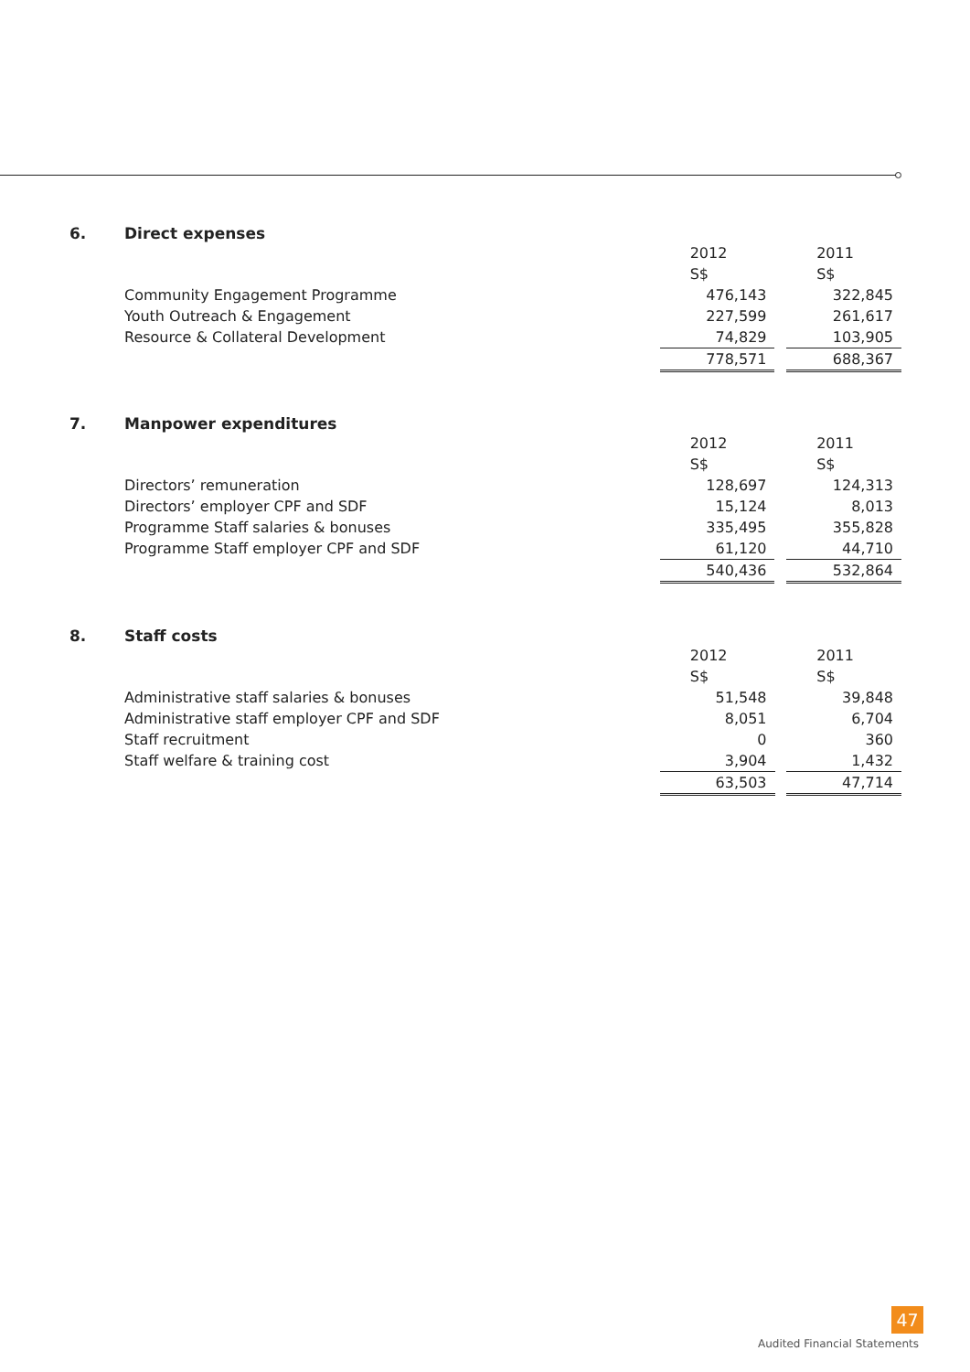6. Direct expenses
| | 2012 | | 2011 |
| | S$ | | S$ |
| Community Engagement Programme | 476,143 | | 322,845 |
| Youth Outreach & Engagement | 227,599 | | 261,617 |
| Resource & Collateral Development | 74,829 | | 103,905 |
| | 778,571 | | 688,367 |
7. Manpower expenditures
| | 2012 | | 2011 |
| | S$ | | S$ |
| Directors’ remuneration | 128,697 | | 124,313 |
| Directors’ employer CPF and SDF | 15,124 | | 8,013 |
| Programme Staff salaries & bonuses | 335,495 | | 355,828 |
| Programme Staff employer CPF and SDF | 61,120 | | 44,710 |
| | 540,436 | | 532,864 |
8. Staff costs
| | 2012 | | 2011 |
| | S$ | | S$ |
| Administrative staff salaries & bonuses | 51,548 | | 39,848 |
| Administrative staff employer CPF and SDF | 8,051 | | 6,704 |
| Staff recruitment | 0 | | 360 |
| Staff welfare & training cost | 3,904 | | 1,432 |
| | 63,503 | | 47,714 |
47
Audited Financial Statements